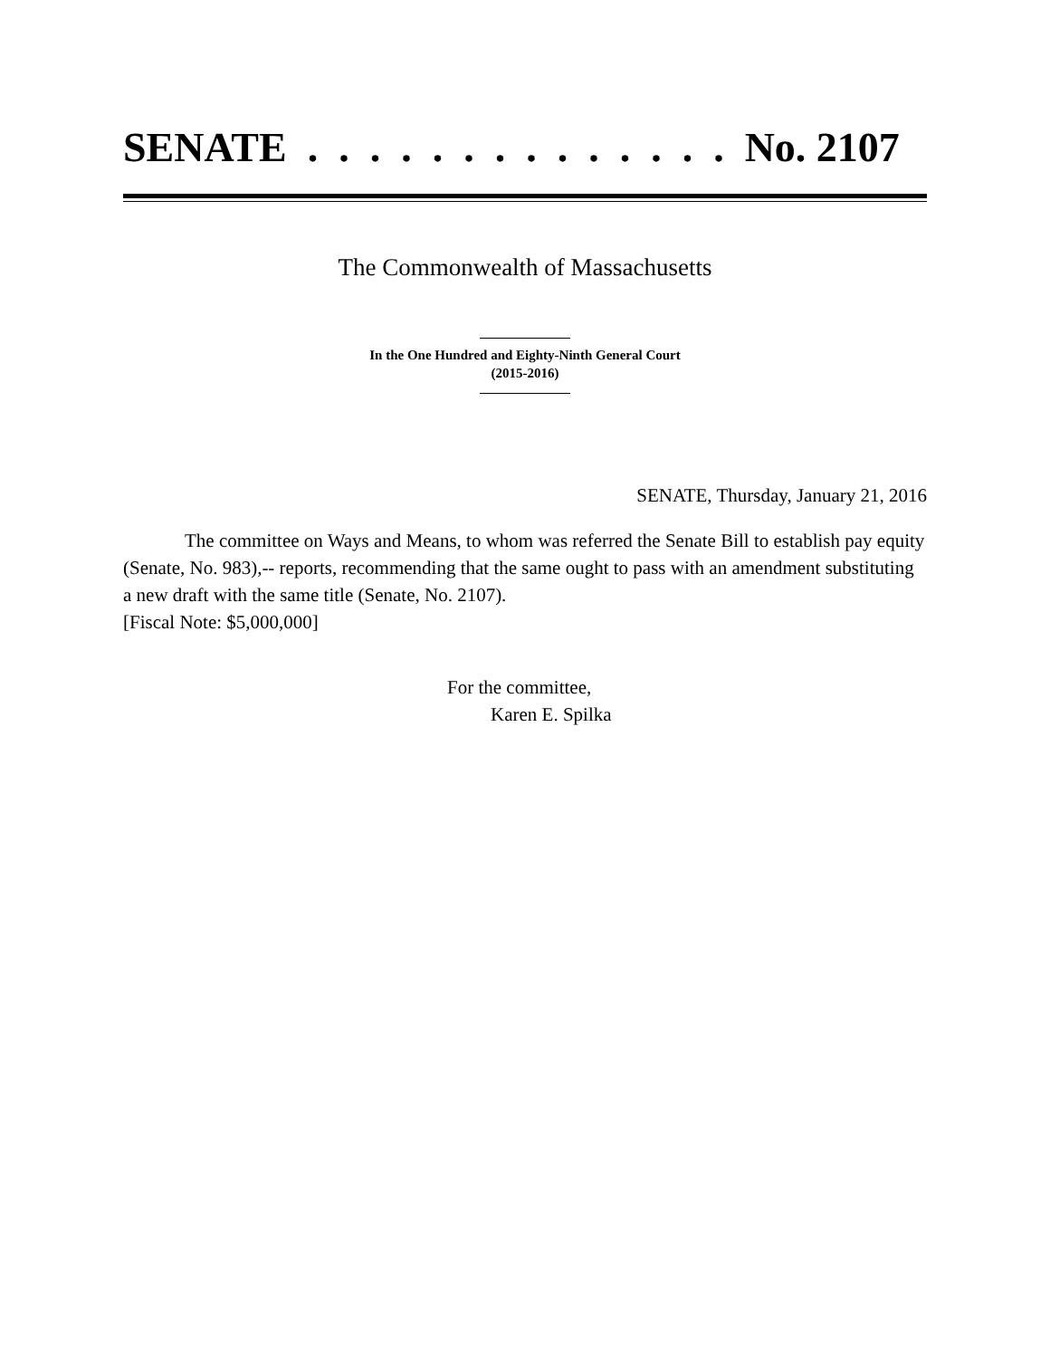SENATE . . . . . . . . . . . . . . No. 2107
The Commonwealth of Massachusetts
In the One Hundred and Eighty-Ninth General Court
(2015-2016)
SENATE, Thursday, January 21, 2016
The committee on Ways and Means, to whom was referred the Senate Bill to establish pay equity (Senate, No. 983),-- reports, recommending that the same ought to pass with an amendment substituting a new draft with the same title (Senate, No. 2107).
[Fiscal Note: $5,000,000]
For the committee,
Karen E. Spilka